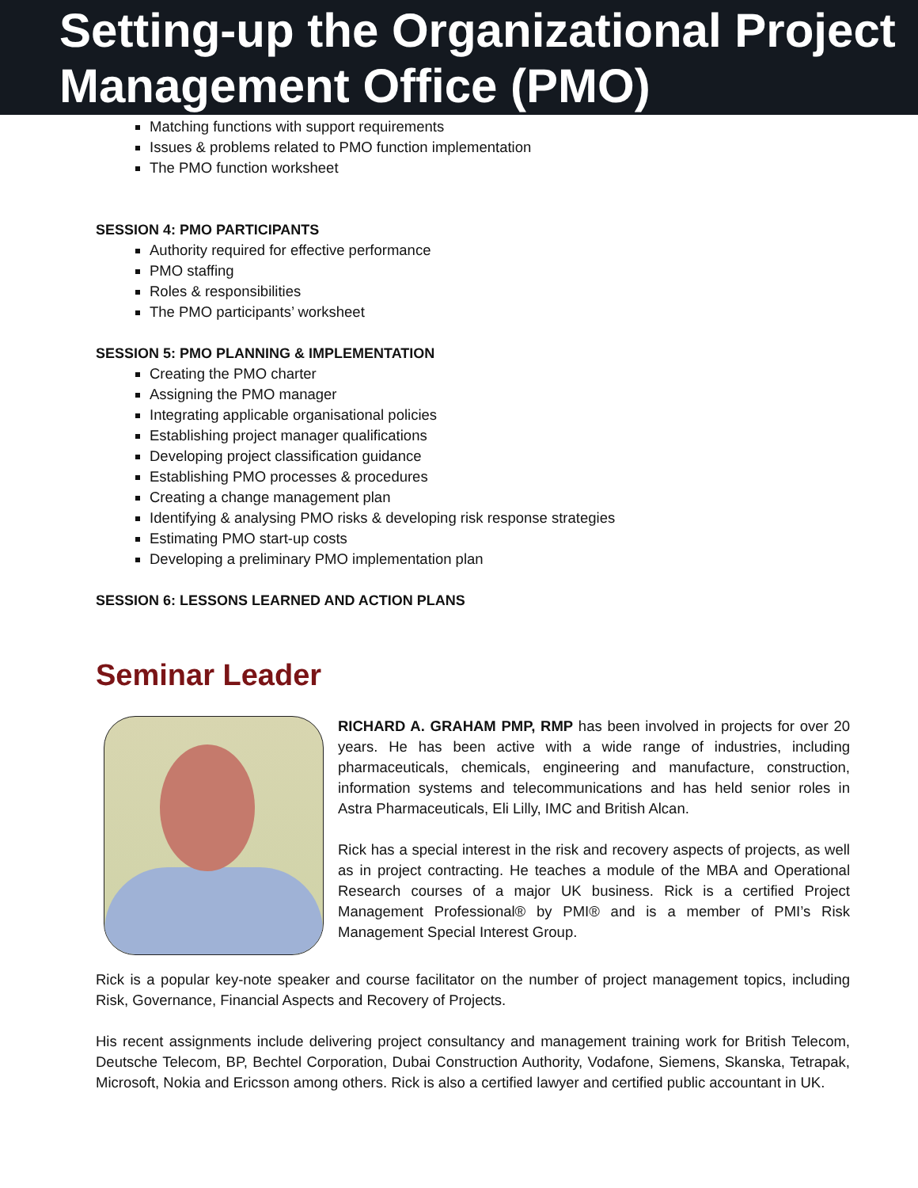Setting-up the Organizational Project Management Office (PMO)
Matching functions with support requirements
Issues & problems related to PMO function implementation
The PMO function worksheet
SESSION 4: PMO PARTICIPANTS
Authority required for effective performance
PMO staffing
Roles & responsibilities
The PMO participants’ worksheet
SESSION 5: PMO PLANNING & IMPLEMENTATION
Creating the PMO charter
Assigning the PMO manager
Integrating applicable organisational policies
Establishing project manager qualifications
Developing project classification guidance
Establishing PMO processes & procedures
Creating a change management plan
Identifying & analysing PMO risks & developing risk response strategies
Estimating PMO start-up costs
Developing a preliminary PMO implementation plan
SESSION 6: LESSONS LEARNED AND ACTION PLANS
Seminar Leader
RICHARD A. GRAHAM PMP, RMP has been involved in projects for over 20 years. He has been active with a wide range of industries, including pharmaceuticals, chemicals, engineering and manufacture, construction, information systems and telecommunications and has held senior roles in Astra Pharmaceuticals, Eli Lilly, IMC and British Alcan.
Rick has a special interest in the risk and recovery aspects of projects, as well as in project contracting. He teaches a module of the MBA and Operational Research courses of a major UK business. Rick is a certified Project Management Professional® by PMI® and is a member of PMI’s Risk Management Special Interest Group.
Rick is a popular key-note speaker and course facilitator on the number of project management topics, including Risk, Governance, Financial Aspects and Recovery of Projects.
His recent assignments include delivering project consultancy and management training work for British Telecom, Deutsche Telecom, BP, Bechtel Corporation, Dubai Construction Authority, Vodafone, Siemens, Skanska, Tetrapak, Microsoft, Nokia and Ericsson among others. Rick is also a certified lawyer and certified public accountant in UK.